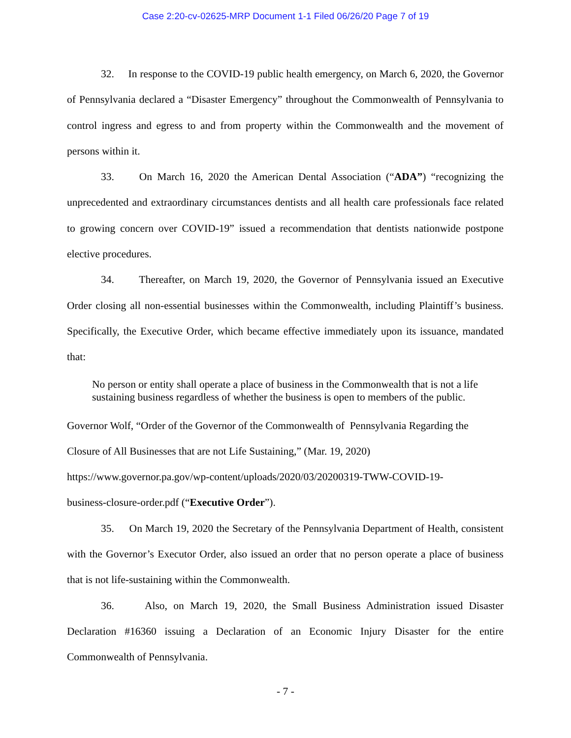Case 2:20-cv-02625-MRP Document 1-1 Filed 06/26/20 Page 7 of 19
32. In response to the COVID-19 public health emergency, on March 6, 2020, the Governor of Pennsylvania declared a “Disaster Emergency” throughout the Commonwealth of Pennsylvania to control ingress and egress to and from property within the Commonwealth and the movement of persons within it.
33. On March 16, 2020 the American Dental Association (“ADA”) “recognizing the unprecedented and extraordinary circumstances dentists and all health care professionals face related to growing concern over COVID-19” issued a recommendation that dentists nationwide postpone elective procedures.
34. Thereafter, on March 19, 2020, the Governor of Pennsylvania issued an Executive Order closing all non-essential businesses within the Commonwealth, including Plaintiff’s business. Specifically, the Executive Order, which became effective immediately upon its issuance, mandated that:
No person or entity shall operate a place of business in the Commonwealth that is not a life sustaining business regardless of whether the business is open to members of the public.
Governor Wolf, “Order of the Governor of the Commonwealth of Pennsylvania Regarding the Closure of All Businesses that are not Life Sustaining,” (Mar. 19, 2020) https://www.governor.pa.gov/wp-content/uploads/2020/03/20200319-TWW-COVID-19-
business-closure-order.pdf (“Executive Order”).
35. On March 19, 2020 the Secretary of the Pennsylvania Department of Health, consistent with the Governor’s Executor Order, also issued an order that no person operate a place of business that is not life-sustaining within the Commonwealth.
36. Also, on March 19, 2020, the Small Business Administration issued Disaster Declaration #16360 issuing a Declaration of an Economic Injury Disaster for the entire Commonwealth of Pennsylvania.
- 7 -